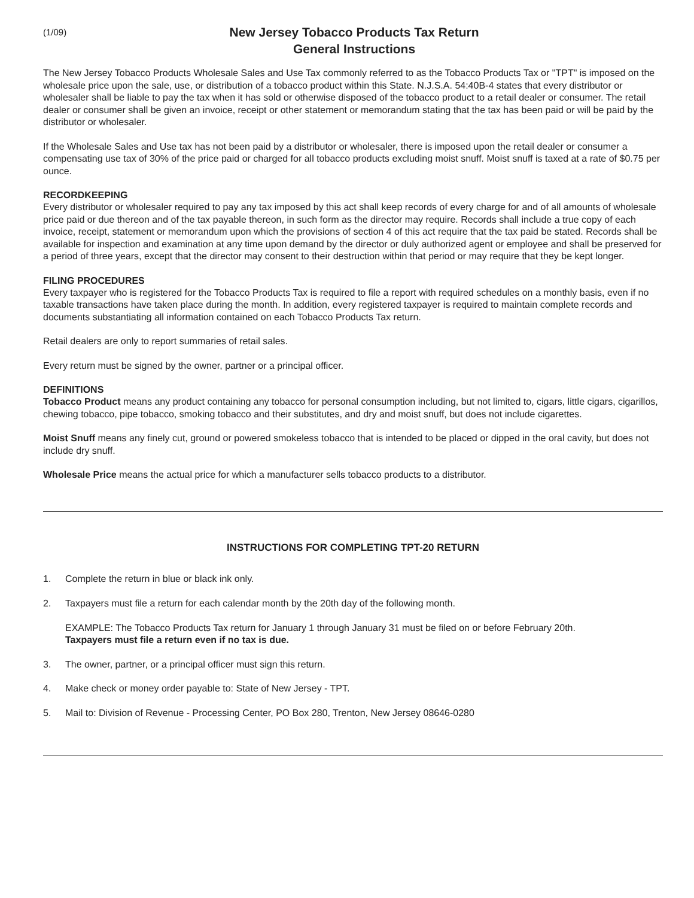(1/09)
New Jersey Tobacco Products Tax Return
General Instructions
The New Jersey Tobacco Products Wholesale Sales and Use Tax commonly referred to as the Tobacco Products Tax or "TPT" is imposed on the wholesale price upon the sale, use, or distribution of a tobacco product within this State. N.J.S.A. 54:40B-4 states that every distributor or wholesaler shall be liable to pay the tax when it has sold or otherwise disposed of the tobacco product to a retail dealer or consumer. The retail dealer or consumer shall be given an invoice, receipt or other statement or memorandum stating that the tax has been paid or will be paid by the distributor or wholesaler.
If the Wholesale Sales and Use tax has not been paid by a distributor or wholesaler, there is imposed upon the retail dealer or consumer a compensating use tax of 30% of the price paid or charged for all tobacco products excluding moist snuff. Moist snuff is taxed at a rate of $0.75 per ounce.
RECORDKEEPING
Every distributor or wholesaler required to pay any tax imposed by this act shall keep records of every charge for and of all amounts of wholesale price paid or due thereon and of the tax payable thereon, in such form as the director may require. Records shall include a true copy of each invoice, receipt, statement or memorandum upon which the provisions of section 4 of this act require that the tax paid be stated. Records shall be available for inspection and examination at any time upon demand by the director or duly authorized agent or employee and shall be preserved for a period of three years, except that the director may consent to their destruction within that period or may require that they be kept longer.
FILING PROCEDURES
Every taxpayer who is registered for the Tobacco Products Tax is required to file a report with required schedules on a monthly basis, even if no taxable transactions have taken place during the month. In addition, every registered taxpayer is required to maintain complete records and documents substantiating all information contained on each Tobacco Products Tax return.
Retail dealers are only to report summaries of retail sales.
Every return must be signed by the owner, partner or a principal officer.
DEFINITIONS
Tobacco Product means any product containing any tobacco for personal consumption including, but not limited to, cigars, little cigars, cigarillos, chewing tobacco, pipe tobacco, smoking tobacco and their substitutes, and dry and moist snuff, but does not include cigarettes.
Moist Snuff means any finely cut, ground or powered smokeless tobacco that is intended to be placed or dipped in the oral cavity, but does not include dry snuff.
Wholesale Price means the actual price for which a manufacturer sells tobacco products to a distributor.
INSTRUCTIONS FOR COMPLETING TPT-20 RETURN
1. Complete the return in blue or black ink only.
2. Taxpayers must file a return for each calendar month by the 20th day of the following month.
EXAMPLE: The Tobacco Products Tax return for January 1 through January 31 must be filed on or before February 20th.
Taxpayers must file a return even if no tax is due.
3. The owner, partner, or a principal officer must sign this return.
4. Make check or money order payable to: State of New Jersey - TPT.
5. Mail to: Division of Revenue - Processing Center, PO Box 280, Trenton, New Jersey 08646-0280